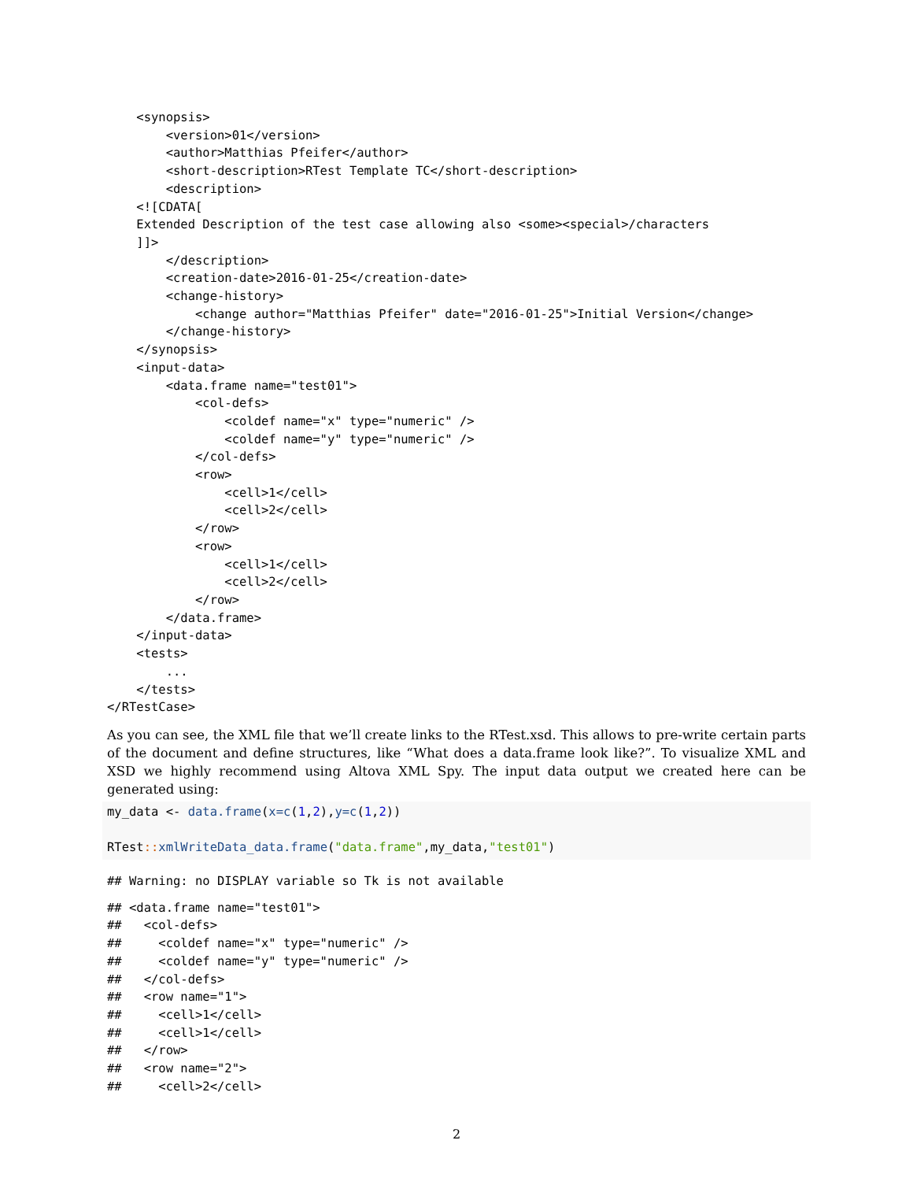<synopsis>
        <version>01</version>
        <author>Matthias Pfeifer</author>
        <short-description>RTest Template TC</short-description>
        <description>
    <![CDATA[
    Extended Description of the test case allowing also <some><special>/characters
    ]]>
        </description>
        <creation-date>2016-01-25</creation-date>
        <change-history>
            <change author="Matthias Pfeifer" date="2016-01-25">Initial Version</change>
        </change-history>
    </synopsis>
    <input-data>
        <data.frame name="test01">
            <col-defs>
                <coldef name="x" type="numeric" />
                <coldef name="y" type="numeric" />
            </col-defs>
            <row>
                <cell>1</cell>
                <cell>2</cell>
            </row>
            <row>
                <cell>1</cell>
                <cell>2</cell>
            </row>
        </data.frame>
    </input-data>
    <tests>
        ...
    </tests>
</RTestCase>
As you can see, the XML file that we’ll create links to the RTest.xsd. This allows to pre-write certain parts of the document and define structures, like “What does a data.frame look like?”. To visualize XML and XSD we highly recommend using Altova XML Spy. The input data output we created here can be generated using:
my_data <- data.frame(x=c(1,2),y=c(1,2))

RTest:: xmlWriteData_data.frame("data.frame",my_data,"test01")
## Warning: no DISPLAY variable so Tk is not available
## <data.frame name="test01">
##   <col-defs>
##     <coldef name="x" type="numeric" />
##     <coldef name="y" type="numeric" />
##   </col-defs>
##   <row name="1">
##     <cell>1</cell>
##     <cell>1</cell>
##   </row>
##   <row name="2">
##     <cell>2</cell>
2